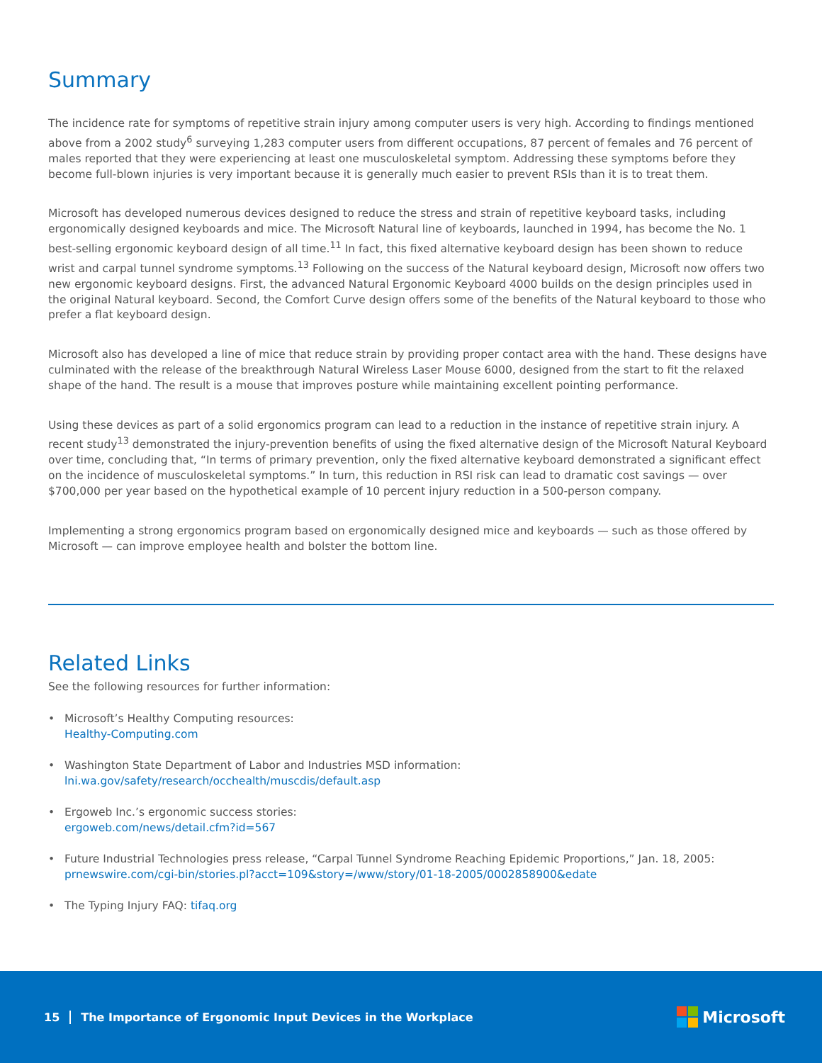Summary
The incidence rate for symptoms of repetitive strain injury among computer users is very high. According to findings mentioned above from a 2002 study<sup>6</sup> surveying 1,283 computer users from different occupations, 87 percent of females and 76 percent of males reported that they were experiencing at least one musculoskeletal symptom. Addressing these symptoms before they become full-blown injuries is very important because it is generally much easier to prevent RSIs than it is to treat them.
Microsoft has developed numerous devices designed to reduce the stress and strain of repetitive keyboard tasks, including ergonomically designed keyboards and mice. The Microsoft Natural line of keyboards, launched in 1994, has become the No. 1 best-selling ergonomic keyboard design of all time.<sup>11</sup> In fact, this fixed alternative keyboard design has been shown to reduce wrist and carpal tunnel syndrome symptoms.<sup>13</sup> Following on the success of the Natural keyboard design, Microsoft now offers two new ergonomic keyboard designs. First, the advanced Natural Ergonomic Keyboard 4000 builds on the design principles used in the original Natural keyboard. Second, the Comfort Curve design offers some of the benefits of the Natural keyboard to those who prefer a flat keyboard design.
Microsoft also has developed a line of mice that reduce strain by providing proper contact area with the hand. These designs have culminated with the release of the breakthrough Natural Wireless Laser Mouse 6000, designed from the start to fit the relaxed shape of the hand. The result is a mouse that improves posture while maintaining excellent pointing performance.
Using these devices as part of a solid ergonomics program can lead to a reduction in the instance of repetitive strain injury. A recent study<sup>13</sup> demonstrated the injury-prevention benefits of using the fixed alternative design of the Microsoft Natural Keyboard over time, concluding that, “In terms of primary prevention, only the fixed alternative keyboard demonstrated a significant effect on the incidence of musculoskeletal symptoms.” In turn, this reduction in RSI risk can lead to dramatic cost savings — over $700,000 per year based on the hypothetical example of 10 percent injury reduction in a 500-person company.
Implementing a strong ergonomics program based on ergonomically designed mice and keyboards — such as those offered by Microsoft — can improve employee health and bolster the bottom line.
Related Links
See the following resources for further information:
• Microsoft’s Healthy Computing resources:
Healthy-Computing.com
• Washington State Department of Labor and Industries MSD information:
lni.wa.gov/safety/research/occhealth/muscdis/default.asp
• Ergoweb Inc.’s ergonomic success stories:
ergoweb.com/news/detail.cfm?id=567
• Future Industrial Technologies press release, “Carpal Tunnel Syndrome Reaching Epidemic Proportions,” Jan. 18, 2005:
prnewswire.com/cgi-bin/stories.pl?acct=109&story=/www/story/01-18-2005/0002858900&edate
• The Typing Injury FAQ: tifaq.org
15 The Importance of Ergonomic Input Devices in the Workplace
Microsoft